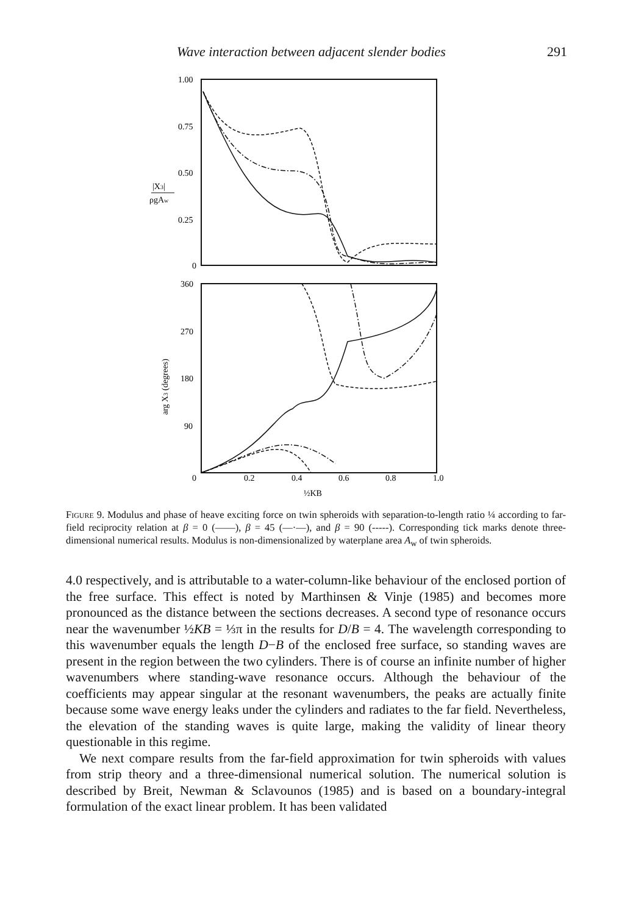Wave interaction between adjacent slender bodies 291
1.00
0.75
0.50
0.25
0
360
270
180
90
0
0.2
0.4
0.6
0.8
1.0
½KB
|X3|
ρgAw
arg X3 (degrees)
Figure 9. Modulus and phase of heave exciting force on twin spheroids with separation-to-length ratio ¼ according to far-field reciprocity relation at β = 0 (——), β = 45 (—·—), and β = 90 (-----). Corresponding tick marks denote three-dimensional numerical results. Modulus is non-dimensionalized by waterplane area A<sub>w</sub> of twin spheroids.
4.0 respectively, and is attributable to a water-column-like behaviour of the enclosed portion of the free surface. This effect is noted by Marthinsen & Vinje (1985) and becomes more pronounced as the distance between the sections decreases. A second type of resonance occurs near the wavenumber ½KB = ⅓π in the results for D/B = 4. The wavelength corresponding to this wavenumber equals the length D−B of the enclosed free surface, so standing waves are present in the region between the two cylinders. There is of course an infinite number of higher wavenumbers where standing-wave resonance occurs. Although the behaviour of the coefficients may appear singular at the resonant wavenumbers, the peaks are actually finite because some wave energy leaks under the cylinders and radiates to the far field. Nevertheless, the elevation of the standing waves is quite large, making the validity of linear theory questionable in this regime.
We next compare results from the far-field approximation for twin spheroids with values from strip theory and a three-dimensional numerical solution. The numerical solution is described by Breit, Newman & Sclavounos (1985) and is based on a boundary-integral formulation of the exact linear problem. It has been validated